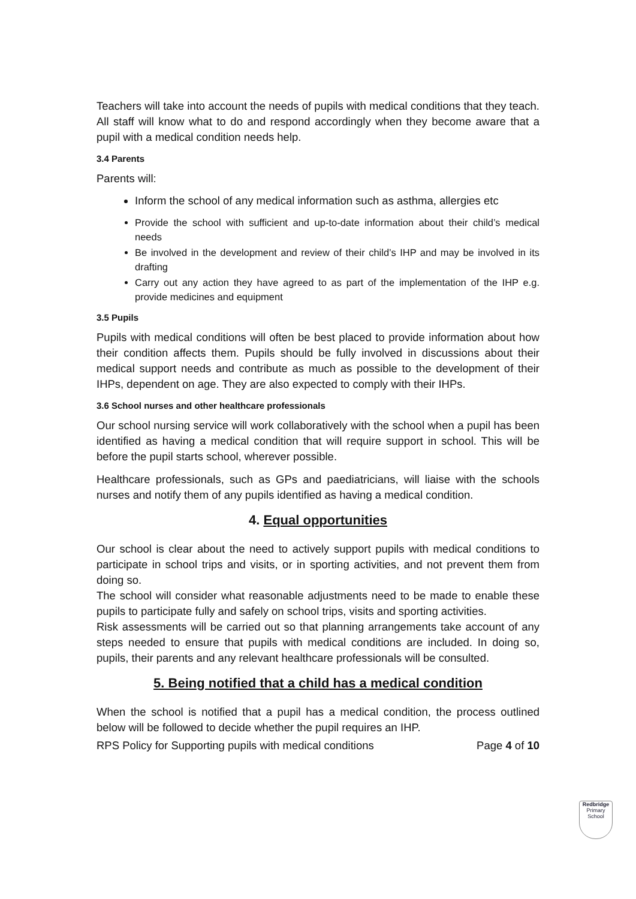Teachers will take into account the needs of pupils with medical conditions that they teach. All staff will know what to do and respond accordingly when they become aware that a pupil with a medical condition needs help.
3.4 Parents
Parents will:
Inform the school of any medical information such as asthma, allergies etc
Provide the school with sufficient and up-to-date information about their child’s medical needs
Be involved in the development and review of their child’s IHP and may be involved in its drafting
Carry out any action they have agreed to as part of the implementation of the IHP e.g. provide medicines and equipment
3.5 Pupils
Pupils with medical conditions will often be best placed to provide information about how their condition affects them. Pupils should be fully involved in discussions about their medical support needs and contribute as much as possible to the development of their IHPs, dependent on age. They are also expected to comply with their IHPs.
3.6 School nurses and other healthcare professionals
Our school nursing service will work collaboratively with the school when a pupil has been identified as having a medical condition that will require support in school. This will be before the pupil starts school, wherever possible.
Healthcare professionals, such as GPs and paediatricians, will liaise with the schools nurses and notify them of any pupils identified as having a medical condition.
4. Equal opportunities
Our school is clear about the need to actively support pupils with medical conditions to participate in school trips and visits, or in sporting activities, and not prevent them from doing so.
The school will consider what reasonable adjustments need to be made to enable these pupils to participate fully and safely on school trips, visits and sporting activities.
Risk assessments will be carried out so that planning arrangements take account of any steps needed to ensure that pupils with medical conditions are included. In doing so, pupils, their parents and any relevant healthcare professionals will be consulted.
5. Being notified that a child has a medical condition
When the school is notified that a pupil has a medical condition, the process outlined below will be followed to decide whether the pupil requires an IHP.
RPS Policy for Supporting pupils with medical conditions Page 4 of 10
Redbridge
Primary School